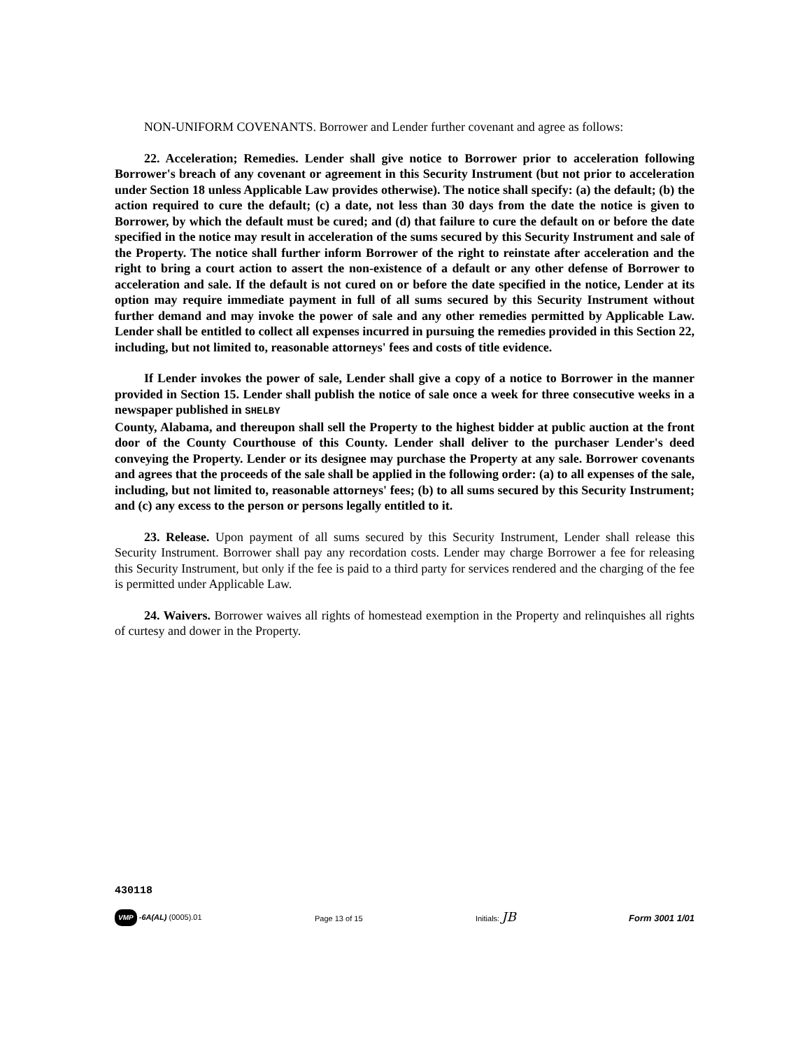NON-UNIFORM COVENANTS. Borrower and Lender further covenant and agree as follows:
22. Acceleration; Remedies. Lender shall give notice to Borrower prior to acceleration following Borrower's breach of any covenant or agreement in this Security Instrument (but not prior to acceleration under Section 18 unless Applicable Law provides otherwise). The notice shall specify: (a) the default; (b) the action required to cure the default; (c) a date, not less than 30 days from the date the notice is given to Borrower, by which the default must be cured; and (d) that failure to cure the default on or before the date specified in the notice may result in acceleration of the sums secured by this Security Instrument and sale of the Property. The notice shall further inform Borrower of the right to reinstate after acceleration and the right to bring a court action to assert the non-existence of a default or any other defense of Borrower to acceleration and sale. If the default is not cured on or before the date specified in the notice, Lender at its option may require immediate payment in full of all sums secured by this Security Instrument without further demand and may invoke the power of sale and any other remedies permitted by Applicable Law. Lender shall be entitled to collect all expenses incurred in pursuing the remedies provided in this Section 22, including, but not limited to, reasonable attorneys' fees and costs of title evidence.
If Lender invokes the power of sale, Lender shall give a copy of a notice to Borrower in the manner provided in Section 15. Lender shall publish the notice of sale once a week for three consecutive weeks in a newspaper published in SHELBY
County, Alabama, and thereupon shall sell the Property to the highest bidder at public auction at the front door of the County Courthouse of this County. Lender shall deliver to the purchaser Lender's deed conveying the Property. Lender or its designee may purchase the Property at any sale. Borrower covenants and agrees that the proceeds of the sale shall be applied in the following order: (a) to all expenses of the sale, including, but not limited to, reasonable attorneys' fees; (b) to all sums secured by this Security Instrument; and (c) any excess to the person or persons legally entitled to it.
23. Release. Upon payment of all sums secured by this Security Instrument, Lender shall release this Security Instrument. Borrower shall pay any recordation costs. Lender may charge Borrower a fee for releasing this Security Instrument, but only if the fee is paid to a third party for services rendered and the charging of the fee is permitted under Applicable Law.
24. Waivers. Borrower waives all rights of homestead exemption in the Property and relinquishes all rights of curtesy and dower in the Property.
430118
VMP -6A(AL) (0005).01 Page 13 of 15 Initials: JB Form 3001 1/01